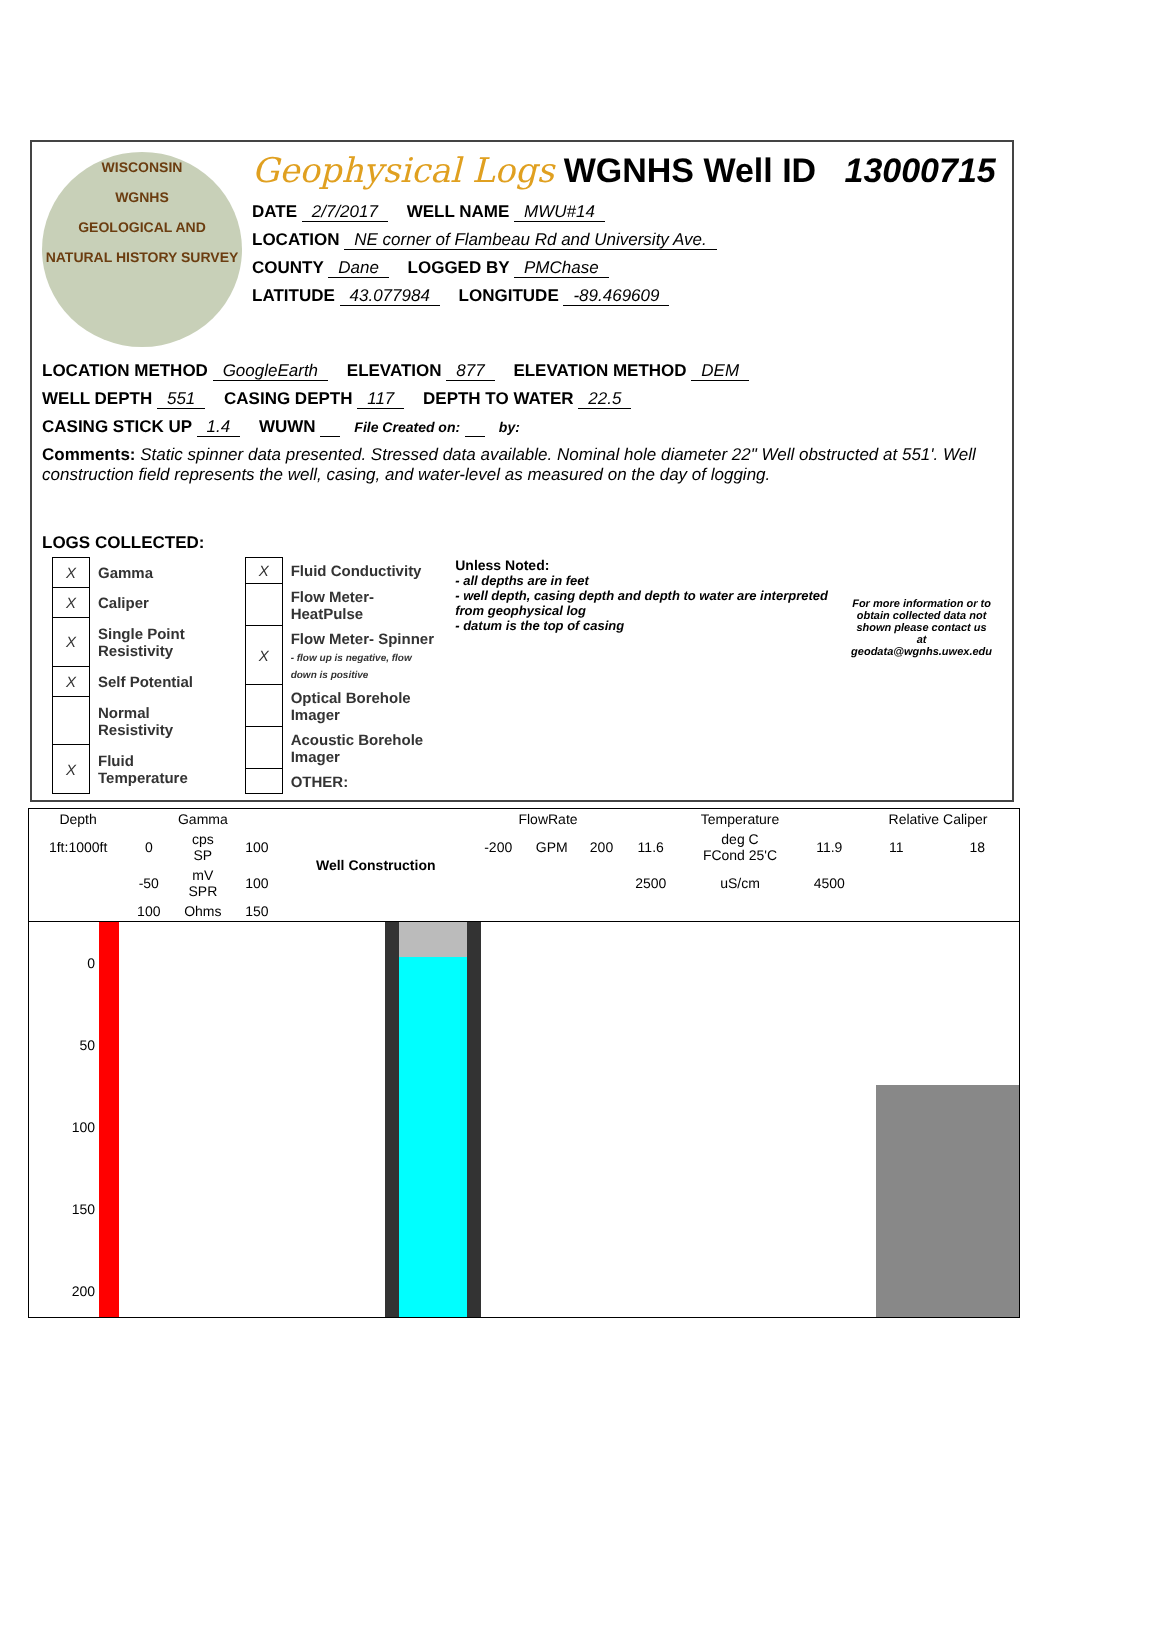WISCONSIN
WGNHS
GEOLOGICAL AND
NATURAL HISTORY SURVEY
Geophysical Logs WGNHS Well ID 13000715
DATE 2/7/2017 WELL NAME MWU#14
LOCATION NE corner of Flambeau Rd and University Ave.
COUNTY Dane LOGGED BY PMChase
LATITUDE 43.077984 LONGITUDE -89.469609
LOCATION METHOD GoogleEarth ELEVATION 877 ELEVATION METHOD DEM
WELL DEPTH 551 CASING DEPTH 117 DEPTH TO WATER 22.5
CASING STICK UP 1.4 WUWN File Created on: by:
Comments: Static spinner data presented. Stressed data available. Nominal hole diameter 22" Well obstructed at 551'. Well construction field represents the well, casing, and water-level as measured on the day of logging.
LOGS COLLECTED:
| X | Gamma |
| X | Caliper |
| X | Single Point Resistivity |
| X | Self Potential |
| | Normal Resistivity |
| X | Fluid Temperature |
| X | Fluid Conductivity |
| | Flow Meter- HeatPulse |
| X | Flow Meter- Spinner - flow up is negative, flow down is positive |
| | Optical Borehole Imager |
| | Acoustic Borehole Imager |
| | OTHER: |
Unless Noted:
- all depths are in feet
- well depth, casing depth and depth to water are interpreted from geophysical log
- datum is the top of casing
For more information or to obtain collected data not shown please contact us at geodata@wgnhs.uwex.edu
| Depth | Gamma | | | Well Construction | FlowRate | | | Temperature | | | Relative Caliper | |
| 1ft:1000ft | 0 | cps SP | 100 | | -200 | GPM | 200 | 11.6 | deg C FCond 25'C | 11.9 | 11 | 18 |
| | -50 | mV SPR | 100 | | | | | 2500 | uS/cm | 4500 | | |
| | 100 | Ohms | 150 | | | | | | | | | |
0
50
100
150
200